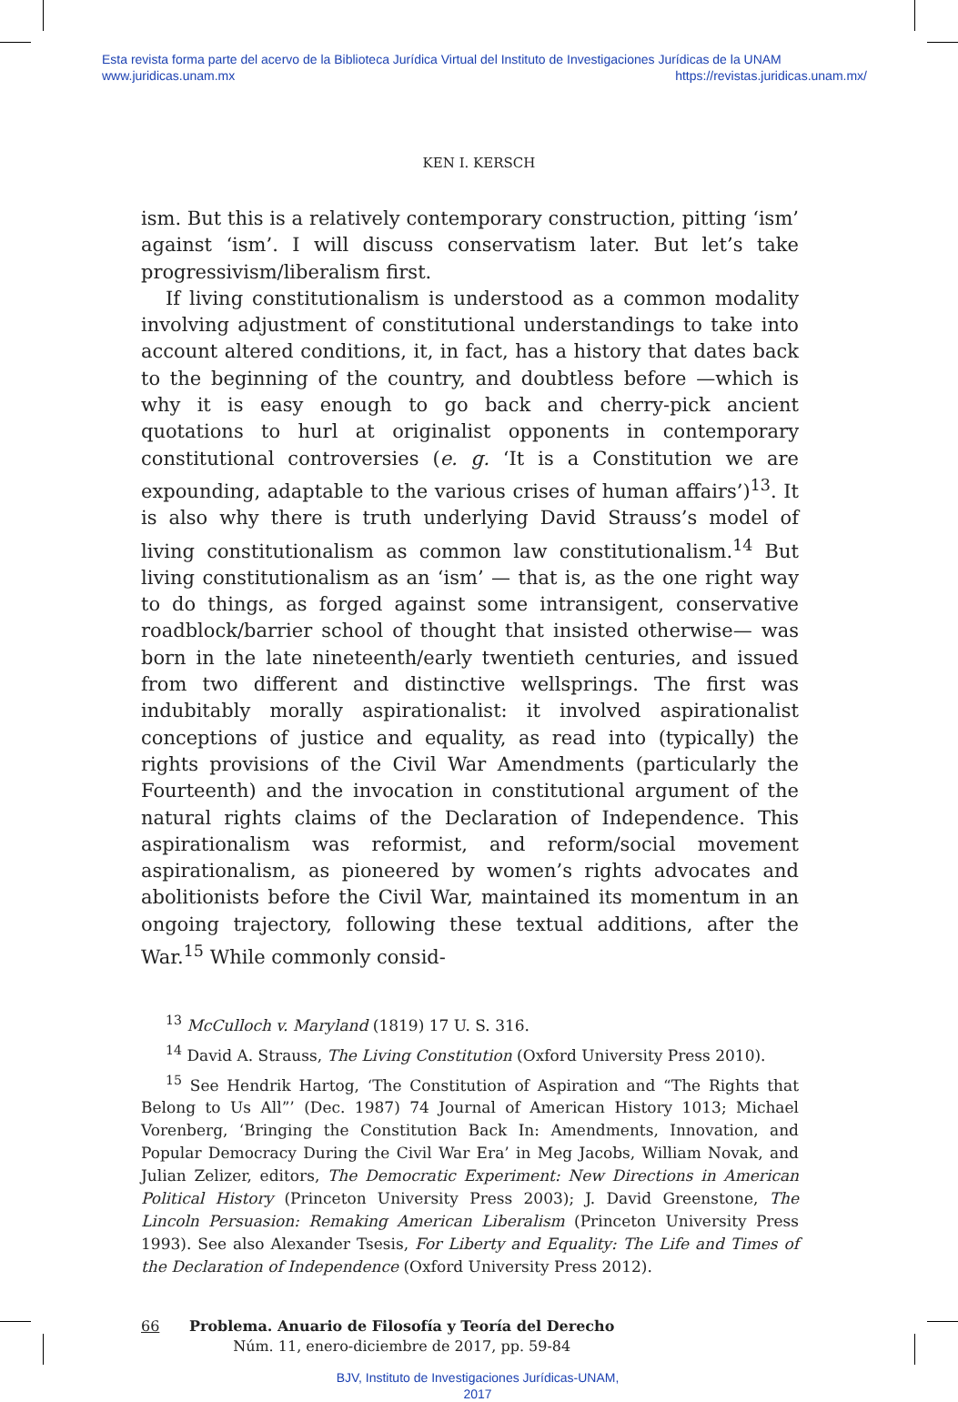Esta revista forma parte del acervo de la Biblioteca Jurídica Virtual del Instituto de Investigaciones Jurídicas de la UNAM
www.juridicas.unam.mx https://revistas.juridicas.unam.mx/
KEN I. KERSCH
ism. But this is a relatively contemporary construction, pitting ‘ism’ against ‘ism’. I will discuss conservatism later. But let’s take progressivism/liberalism first.
If living constitutionalism is understood as a common modality involving adjustment of constitutional understandings to take into account altered conditions, it, in fact, has a history that dates back to the beginning of the country, and doubtless before —which is why it is easy enough to go back and cherry-pick ancient quotations to hurl at originalist opponents in contemporary constitutional controversies (e. g. ‘It is a Constitution we are expounding, adaptable to the various crises of human affairs’)<sup>13</sup>. It is also why there is truth underlying David Strauss’s model of living constitutionalism as common law constitutionalism.<sup>14</sup> But living constitutionalism as an ‘ism’ — that is, as the one right way to do things, as forged against some intransigent, conservative roadblock/barrier school of thought that insisted otherwise— was born in the late nineteenth/early twentieth centuries, and issued from two different and distinctive wellsprings. The first was indubitably morally aspirationalist: it involved aspirationalist conceptions of justice and equality, as read into (typically) the rights provisions of the Civil War Amendments (particularly the Fourteenth) and the invocation in constitutional argument of the natural rights claims of the Declaration of Independence. This aspirationalism was reformist, and reform/social movement aspirationalism, as pioneered by women’s rights advocates and abolitionists before the Civil War, maintained its momentum in an ongoing trajectory, following these textual additions, after the War.<sup>15</sup> While commonly consid-
<sup>13</sup> McCulloch v. Maryland (1819) 17 U. S. 316.
<sup>14</sup> David A. Strauss, The Living Constitution (Oxford University Press 2010).
<sup>15</sup> See Hendrik Hartog, ‘The Constitution of Aspiration and “The Rights that Belong to Us All”’ (Dec. 1987) 74 Journal of American History 1013; Michael Vorenberg, ‘Bringing the Constitution Back In: Amendments, Innovation, and Popular Democracy During the Civil War Era’ in Meg Jacobs, William Novak, and Julian Zelizer, editors, The Democratic Experiment: New Directions in American Political History (Princeton University Press 2003); J. David Greenstone, The Lincoln Persuasion: Remaking American Liberalism (Princeton University Press 1993). See also Alexander Tsesis, For Liberty and Equality: The Life and Times of the Declaration of Independence (Oxford University Press 2012).
66 Problema. Anuario de Filosofía y Teoría del Derecho
Núm. 11, enero-diciembre de 2017, pp. 59-84
BJV, Instituto de Investigaciones Jurídicas-UNAM,
2017